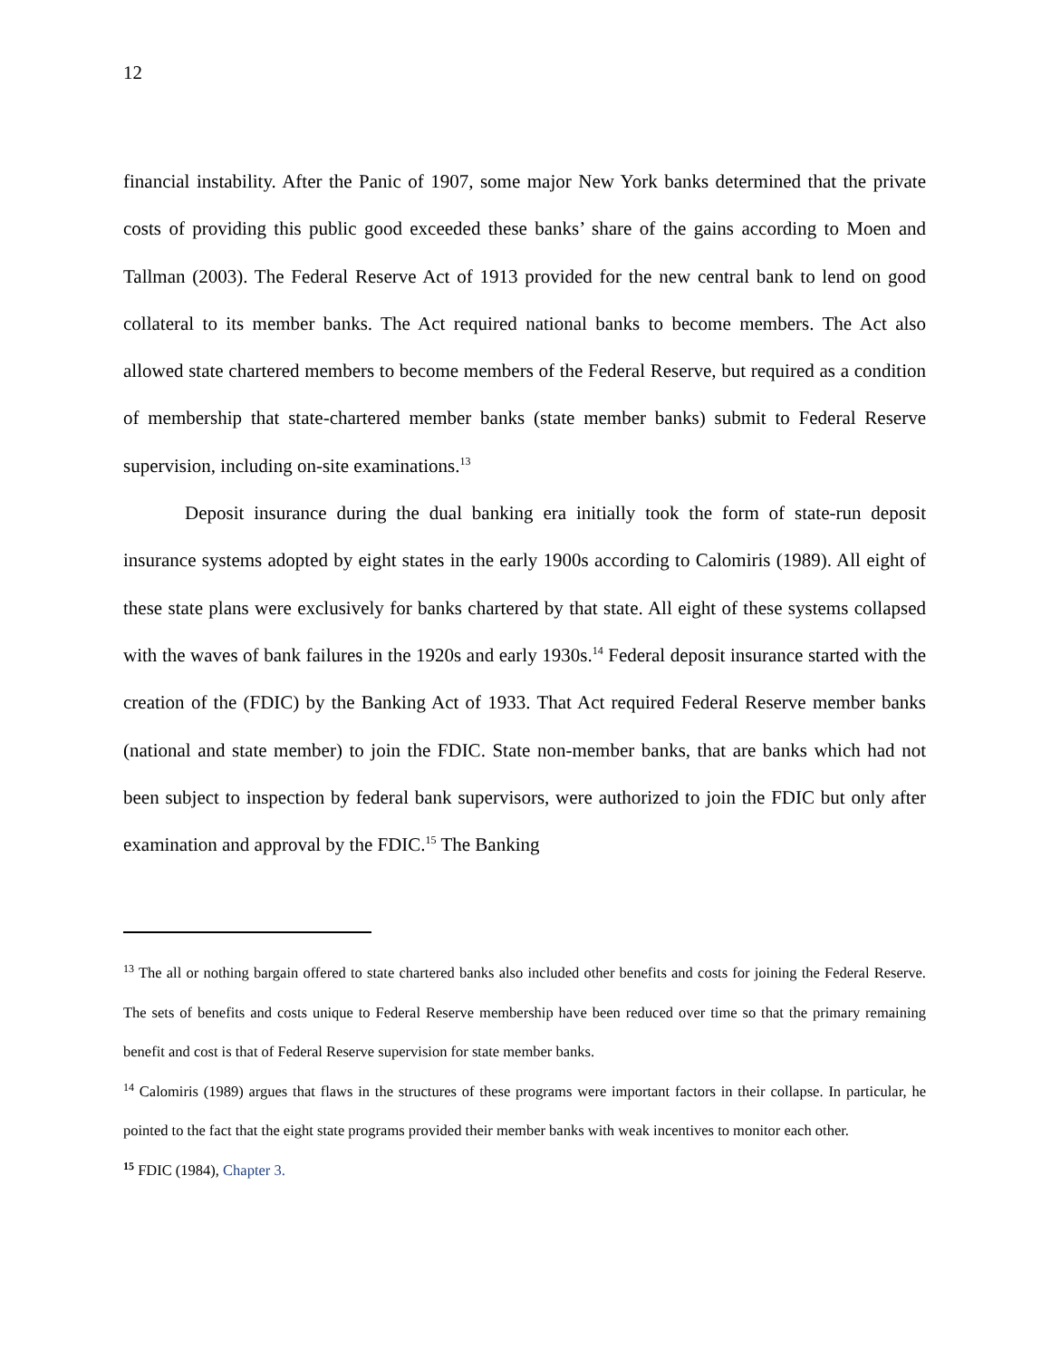12
financial instability. After the Panic of 1907, some major New York banks determined that the private costs of providing this public good exceeded these banks’ share of the gains according to Moen and Tallman (2003). The Federal Reserve Act of 1913 provided for the new central bank to lend on good collateral to its member banks. The Act required national banks to become members. The Act also allowed state chartered members to become members of the Federal Reserve, but required as a condition of membership that state-chartered member banks (state member banks) submit to Federal Reserve supervision, including on-site examinations.<sup>13</sup>
Deposit insurance during the dual banking era initially took the form of state-run deposit insurance systems adopted by eight states in the early 1900s according to Calomiris (1989). All eight of these state plans were exclusively for banks chartered by that state. All eight of these systems collapsed with the waves of bank failures in the 1920s and early 1930s.<sup>14</sup> Federal deposit insurance started with the creation of the (FDIC) by the Banking Act of 1933. That Act required Federal Reserve member banks (national and state member) to join the FDIC. State non-member banks, that are banks which had not been subject to inspection by federal bank supervisors, were authorized to join the FDIC but only after examination and approval by the FDIC.<sup>15</sup> The Banking
<sup>13</sup> The all or nothing bargain offered to state chartered banks also included other benefits and costs for joining the Federal Reserve. The sets of benefits and costs unique to Federal Reserve membership have been reduced over time so that the primary remaining benefit and cost is that of Federal Reserve supervision for state member banks.
<sup>14</sup> Calomiris (1989) argues that flaws in the structures of these programs were important factors in their collapse. In particular, he pointed to the fact that the eight state programs provided their member banks with weak incentives to monitor each other.
<sup>15</sup> FDIC (1984), Chapter 3.